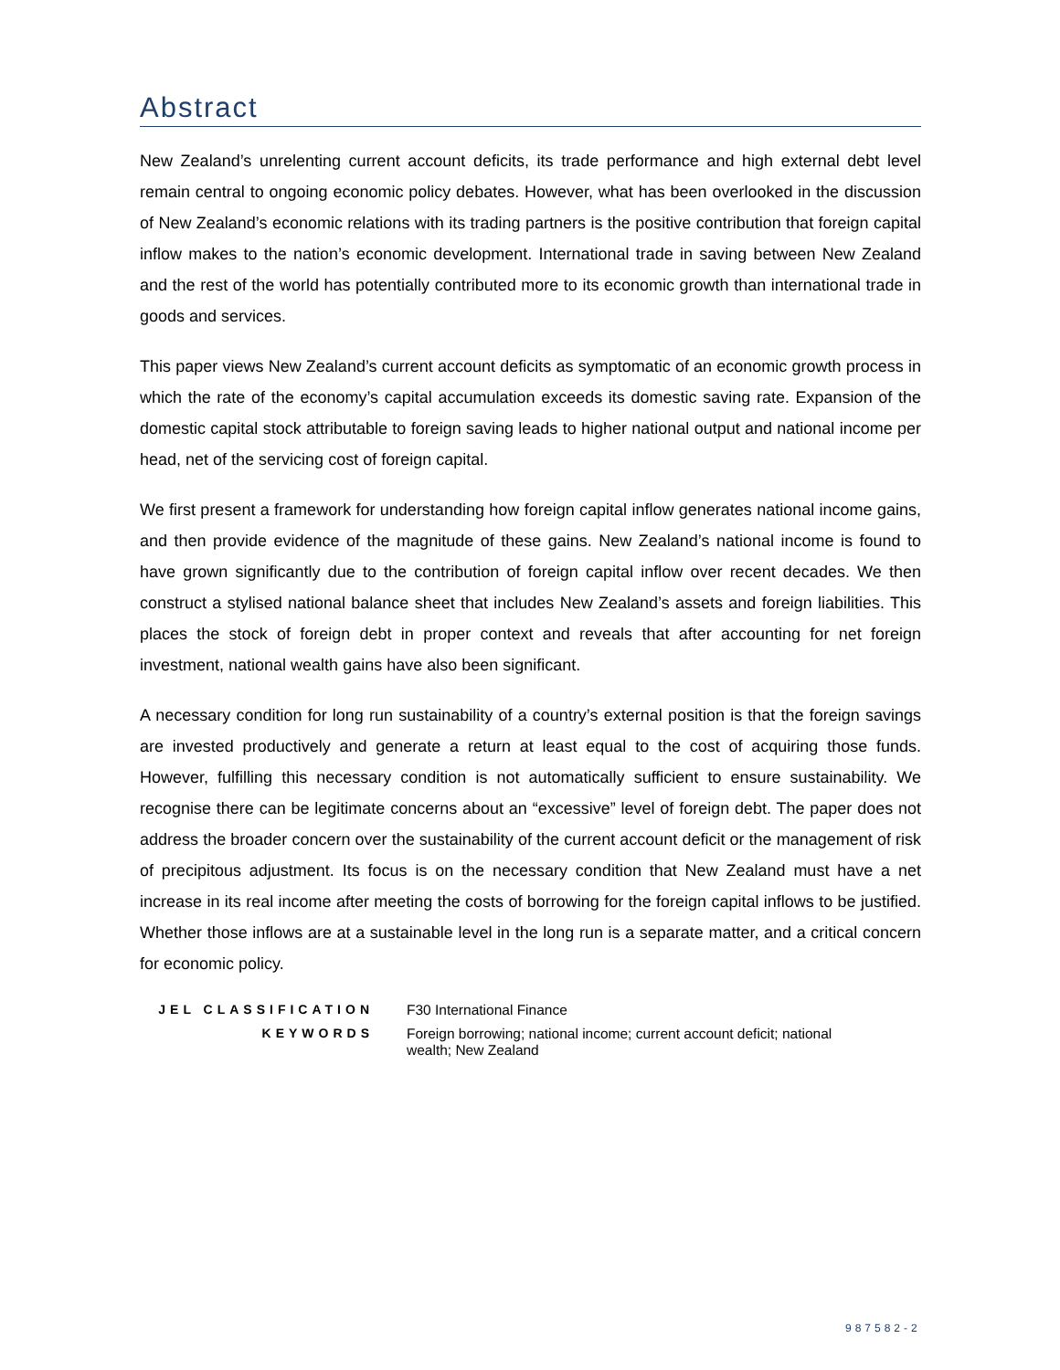Abstract
New Zealand’s unrelenting current account deficits, its trade performance and high external debt level remain central to ongoing economic policy debates. However, what has been overlooked in the discussion of New Zealand’s economic relations with its trading partners is the positive contribution that foreign capital inflow makes to the nation’s economic development. International trade in saving between New Zealand and the rest of the world has potentially contributed more to its economic growth than international trade in goods and services.
This paper views New Zealand’s current account deficits as symptomatic of an economic growth process in which the rate of the economy’s capital accumulation exceeds its domestic saving rate. Expansion of the domestic capital stock attributable to foreign saving leads to higher national output and national income per head, net of the servicing cost of foreign capital.
We first present a framework for understanding how foreign capital inflow generates national income gains, and then provide evidence of the magnitude of these gains. New Zealand’s national income is found to have grown significantly due to the contribution of foreign capital inflow over recent decades. We then construct a stylised national balance sheet that includes New Zealand’s assets and foreign liabilities. This places the stock of foreign debt in proper context and reveals that after accounting for net foreign investment, national wealth gains have also been significant.
A necessary condition for long run sustainability of a country’s external position is that the foreign savings are invested productively and generate a return at least equal to the cost of acquiring those funds. However, fulfilling this necessary condition is not automatically sufficient to ensure sustainability. We recognise there can be legitimate concerns about an “excessive” level of foreign debt. The paper does not address the broader concern over the sustainability of the current account deficit or the management of risk of precipitous adjustment. Its focus is on the necessary condition that New Zealand must have a net increase in its real income after meeting the costs of borrowing for the foreign capital inflows to be justified. Whether those inflows are at a sustainable level in the long run is a separate matter, and a critical concern for economic policy.
| JEL CLASSIFICATION | F30 International Finance |
| KEYWORDS | Foreign borrowing; national income; current account deficit; national wealth; New Zealand |
987582-2